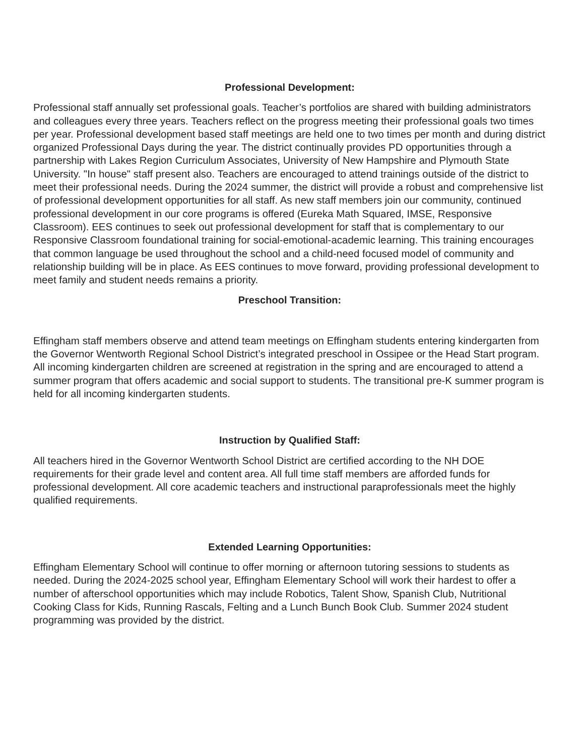Professional Development:
Professional staff annually set professional goals. Teacher’s portfolios are shared with building administrators and colleagues every three years. Teachers reflect on the progress meeting their professional goals two times per year. Professional development based staff meetings are held one to two times per month and during district organized Professional Days during the year. The district continually provides PD opportunities through a partnership with Lakes Region Curriculum Associates, University of New Hampshire and Plymouth State University. "In house" staff present also. Teachers are encouraged to attend trainings outside of the district to meet their professional needs. During the 2024 summer, the district will provide a robust and comprehensive list of professional development opportunities for all staff. As new staff members join our community, continued professional development in our core programs is offered (Eureka Math Squared, IMSE, Responsive Classroom). EES continues to seek out professional development for staff that is complementary to our Responsive Classroom foundational training for social-emotional-academic learning. This training encourages that common language be used throughout the school and a child-need focused model of community and relationship building will be in place. As EES continues to move forward, providing professional development to meet family and student needs remains a priority.
Preschool Transition:
Effingham staff members observe and attend team meetings on Effingham students entering kindergarten from the Governor Wentworth Regional School District’s integrated preschool in Ossipee or the Head Start program. All incoming kindergarten children are screened at registration in the spring and are encouraged to attend a summer program that offers academic and social support to students. The transitional pre-K summer program is held for all incoming kindergarten students.
Instruction by Qualified Staff:
All teachers hired in the Governor Wentworth School District are certified according to the NH DOE requirements for their grade level and content area. All full time staff members are afforded funds for professional development. All core academic teachers and instructional paraprofessionals meet the highly qualified requirements.
Extended Learning Opportunities:
Effingham Elementary School will continue to offer morning or afternoon tutoring sessions to students as needed. During the 2024-2025 school year, Effingham Elementary School will work their hardest to offer a number of afterschool opportunities which may include Robotics, Talent Show, Spanish Club, Nutritional Cooking Class for Kids, Running Rascals, Felting and a Lunch Bunch Book Club. Summer 2024 student programming was provided by the district.